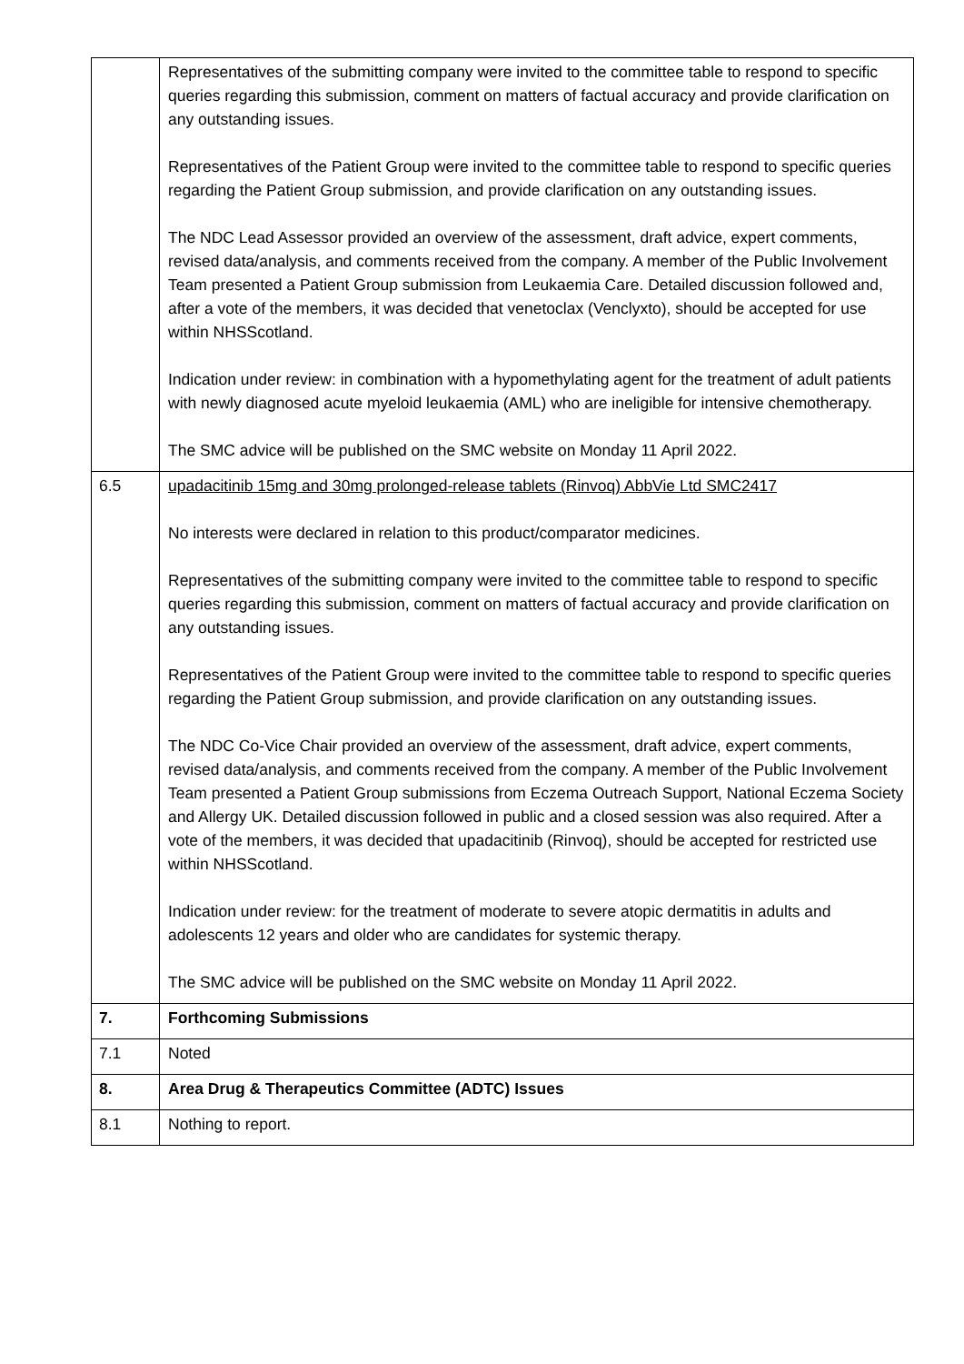| | Representatives of the submitting company were invited to the committee table to respond to specific queries regarding this submission, comment on matters of factual accuracy and provide clarification on any outstanding issues. Representatives of the Patient Group were invited to the committee table to respond to specific queries regarding the Patient Group submission, and provide clarification on any outstanding issues. The NDC Lead Assessor provided an overview of the assessment, draft advice, expert comments, revised data/analysis, and comments received from the company. A member of the Public Involvement Team presented a Patient Group submission from Leukaemia Care. Detailed discussion followed and, after a vote of the members, it was decided that venetoclax (Venclyxto), should be accepted for use within NHSScotland. Indication under review: in combination with a hypomethylating agent for the treatment of adult patients with newly diagnosed acute myeloid leukaemia (AML) who are ineligible for intensive chemotherapy. The SMC advice will be published on the SMC website on Monday 11 April 2022. |
| 6.5 | upadacitinib 15mg and 30mg prolonged-release tablets (Rinvoq) AbbVie Ltd SMC2417 No interests were declared in relation to this product/comparator medicines. Representatives of the submitting company were invited to the committee table to respond to specific queries regarding this submission, comment on matters of factual accuracy and provide clarification on any outstanding issues. Representatives of the Patient Group were invited to the committee table to respond to specific queries regarding the Patient Group submission, and provide clarification on any outstanding issues. The NDC Co-Vice Chair provided an overview of the assessment, draft advice, expert comments, revised data/analysis, and comments received from the company. A member of the Public Involvement Team presented a Patient Group submissions from Eczema Outreach Support, National Eczema Society and Allergy UK. Detailed discussion followed in public and a closed session was also required. After a vote of the members, it was decided that upadacitinib (Rinvoq), should be accepted for restricted use within NHSScotland. Indication under review: for the treatment of moderate to severe atopic dermatitis in adults and adolescents 12 years and older who are candidates for systemic therapy. The SMC advice will be published on the SMC website on Monday 11 April 2022. |
| 7. | Forthcoming Submissions |
| 7.1 | Noted |
| 8. | Area Drug & Therapeutics Committee (ADTC) Issues |
| 8.1 | Nothing to report. |